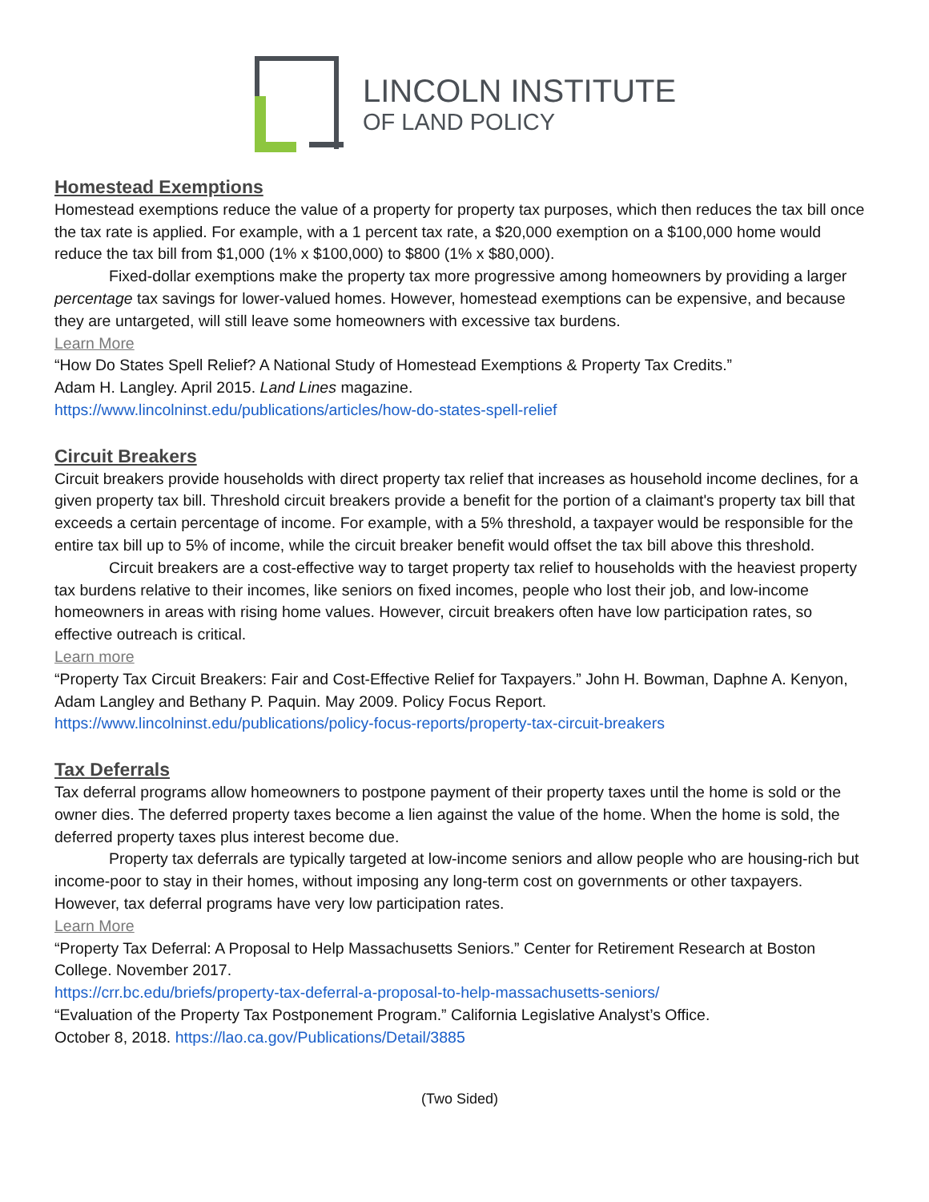LINCOLN INSTITUTE
OF LAND POLICY
Homestead Exemptions
Homestead exemptions reduce the value of a property for property tax purposes, which then reduces the tax bill once the tax rate is applied. For example, with a 1 percent tax rate, a $20,000 exemption on a $100,000 home would reduce the tax bill from $1,000 (1% x $100,000) to $800 (1% x $80,000).
Fixed-dollar exemptions make the property tax more progressive among homeowners by providing a larger percentage tax savings for lower-valued homes. However, homestead exemptions can be expensive, and because they are untargeted, will still leave some homeowners with excessive tax burdens.
Learn More
“How Do States Spell Relief? A National Study of Homestead Exemptions & Property Tax Credits.”
Adam H. Langley. April 2015. Land Lines magazine.
https://www.lincolninst.edu/publications/articles/how-do-states-spell-relief
Circuit Breakers
Circuit breakers provide households with direct property tax relief that increases as household income declines, for a given property tax bill. Threshold circuit breakers provide a benefit for the portion of a claimant's property tax bill that exceeds a certain percentage of income. For example, with a 5% threshold, a taxpayer would be responsible for the entire tax bill up to 5% of income, while the circuit breaker benefit would offset the tax bill above this threshold.
Circuit breakers are a cost-effective way to target property tax relief to households with the heaviest property tax burdens relative to their incomes, like seniors on fixed incomes, people who lost their job, and low-income homeowners in areas with rising home values. However, circuit breakers often have low participation rates, so effective outreach is critical.
Learn more
“Property Tax Circuit Breakers: Fair and Cost-Effective Relief for Taxpayers.” John H. Bowman, Daphne A. Kenyon, Adam Langley and Bethany P. Paquin. May 2009. Policy Focus Report.
https://www.lincolninst.edu/publications/policy-focus-reports/property-tax-circuit-breakers
Tax Deferrals
Tax deferral programs allow homeowners to postpone payment of their property taxes until the home is sold or the owner dies. The deferred property taxes become a lien against the value of the home. When the home is sold, the deferred property taxes plus interest become due.
Property tax deferrals are typically targeted at low-income seniors and allow people who are housing-rich but income-poor to stay in their homes, without imposing any long-term cost on governments or other taxpayers. However, tax deferral programs have very low participation rates.
Learn More
“Property Tax Deferral: A Proposal to Help Massachusetts Seniors.” Center for Retirement Research at Boston College. November 2017.
https://crr.bc.edu/briefs/property-tax-deferral-a-proposal-to-help-massachusetts-seniors/
“Evaluation of the Property Tax Postponement Program.” California Legislative Analyst’s Office.
October 8, 2018. https://lao.ca.gov/Publications/Detail/3885
(Two Sided)